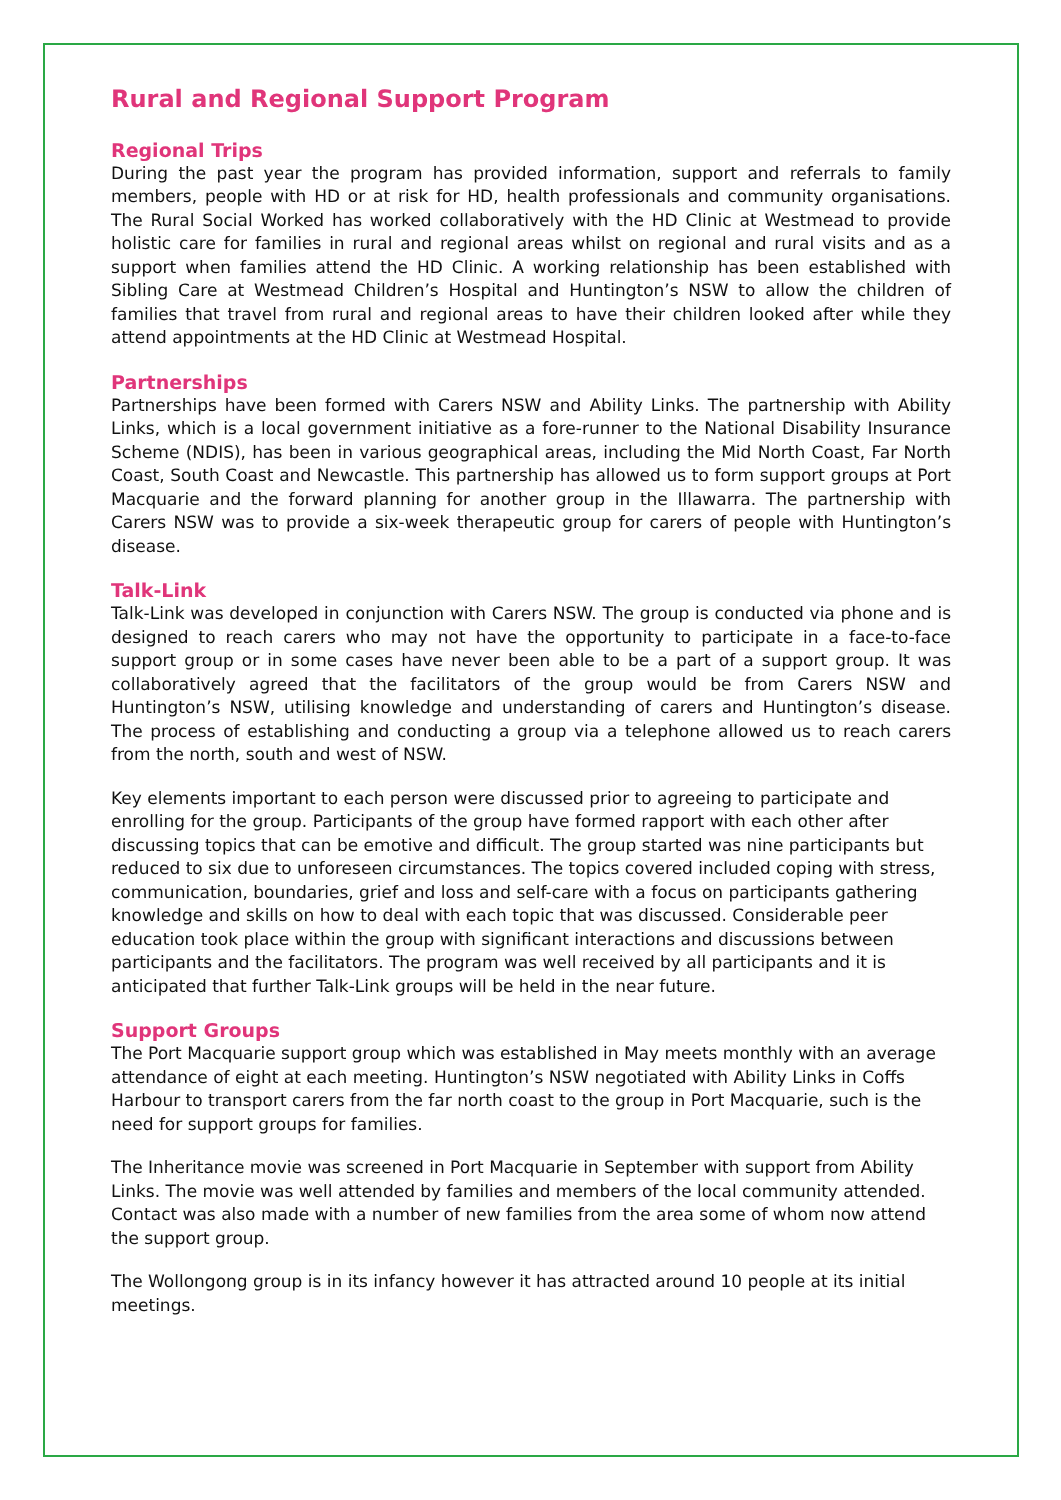Rural and Regional Support Program
Regional Trips
During the past year the program has provided information, support and referrals to family members, people with HD or at risk for HD, health professionals and community organisations. The Rural Social Worked has worked collaboratively with the HD Clinic at Westmead to provide holistic care for families in rural and regional areas whilst on regional and rural visits and as a support when families attend the HD Clinic. A working relationship has been established with Sibling Care at Westmead Children’s Hospital and Huntington’s NSW to allow the children of families that travel from rural and regional areas to have their children looked after while they attend appointments at the HD Clinic at Westmead Hospital.
Partnerships
Partnerships have been formed with Carers NSW and Ability Links. The partnership with Ability Links, which is a local government initiative as a fore-runner to the National Disability Insurance Scheme (NDIS), has been in various geographical areas, including the Mid North Coast, Far North Coast, South Coast and Newcastle. This partnership has allowed us to form support groups at Port Macquarie and the forward planning for another group in the Illawarra. The partnership with Carers NSW was to provide a six-week therapeutic group for carers of people with Huntington’s disease.
Talk-Link
Talk-Link was developed in conjunction with Carers NSW. The group is conducted via phone and is designed to reach carers who may not have the opportunity to participate in a face-to-face support group or in some cases have never been able to be a part of a support group. It was collaboratively agreed that the facilitators of the group would be from Carers NSW and Huntington’s NSW, utilising knowledge and understanding of carers and Huntington’s disease. The process of establishing and conducting a group via a telephone allowed us to reach carers from the north, south and west of NSW.
Key elements important to each person were discussed prior to agreeing to participate and enrolling for the group. Participants of the group have formed rapport with each other after discussing topics that can be emotive and difficult. The group started was nine participants but reduced to six due to unforeseen circumstances. The topics covered included coping with stress, communication, boundaries, grief and loss and self-care with a focus on participants gathering knowledge and skills on how to deal with each topic that was discussed. Considerable peer education took place within the group with significant interactions and discussions between participants and the facilitators. The program was well received by all participants and it is anticipated that further Talk-Link groups will be held in the near future.
Support Groups
The Port Macquarie support group which was established in May meets monthly with an average attendance of eight at each meeting. Huntington’s NSW negotiated with Ability Links in Coffs Harbour to transport carers from the far north coast to the group in Port Macquarie, such is the need for support groups for families.
The Inheritance movie was screened in Port Macquarie in September with support from Ability Links. The movie was well attended by families and members of the local community attended. Contact was also made with a number of new families from the area some of whom now attend the support group.
The Wollongong group is in its infancy however it has attracted around 10 people at its initial meetings.